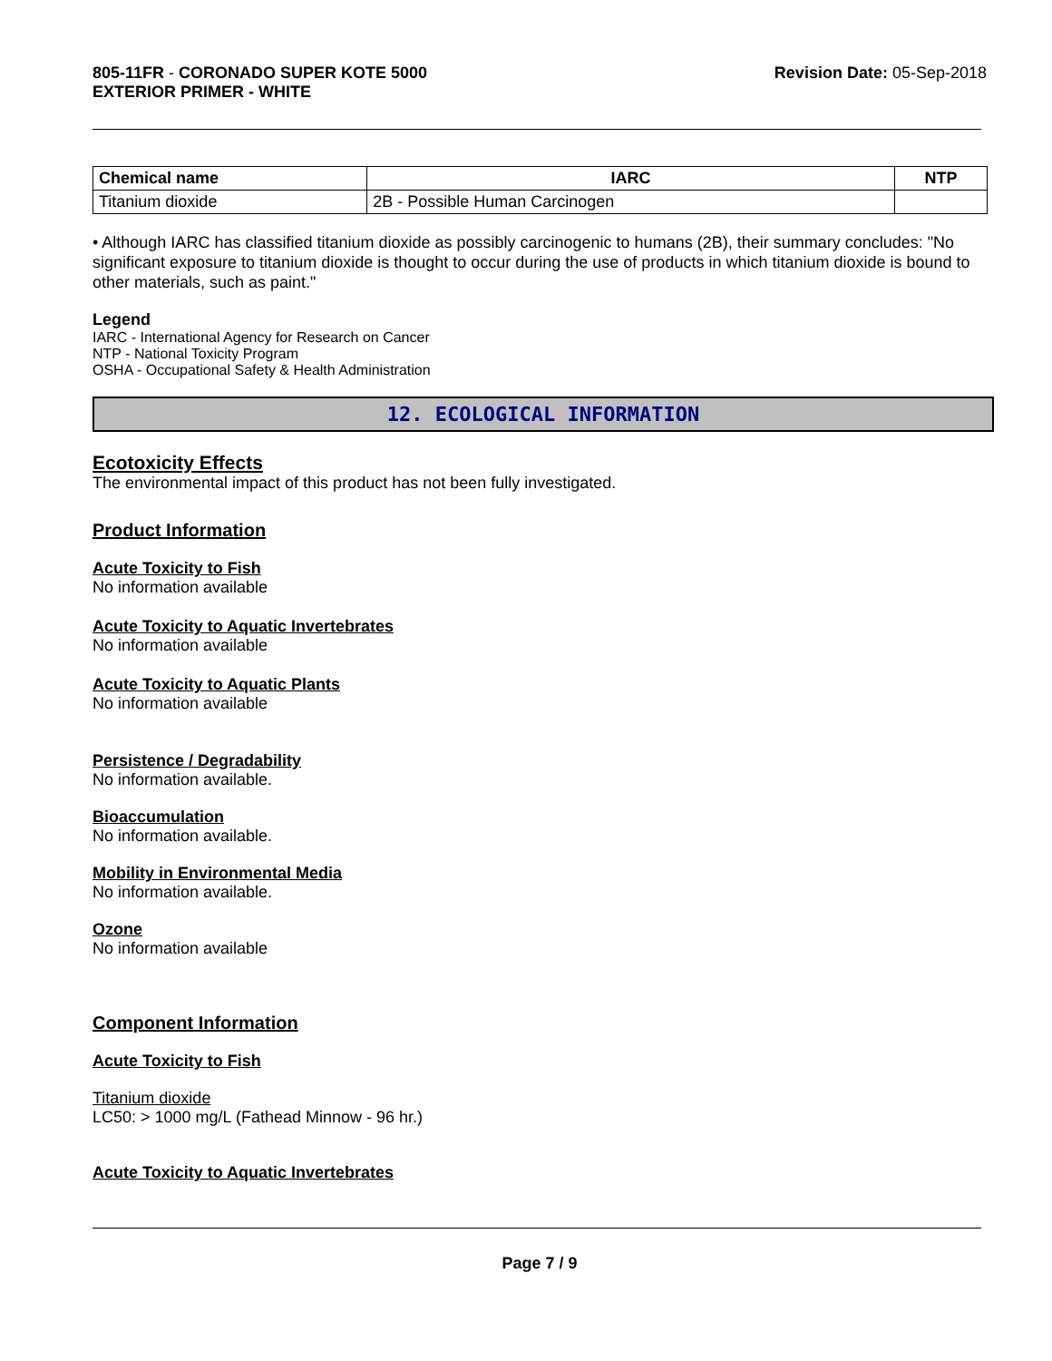805-11FR - CORONADO SUPER KOTE 5000
EXTERIOR PRIMER - WHITE
Revision Date: 05-Sep-2018
| Chemical name | IARC | NTP |
| --- | --- | --- |
| Titanium dioxide | 2B - Possible Human Carcinogen | |
• Although IARC has classified titanium dioxide as possibly carcinogenic to humans (2B), their summary concludes: "No significant exposure to titanium dioxide is thought to occur during the use of products in which titanium dioxide is bound to other materials, such as paint."
Legend
IARC - International Agency for Research on Cancer
NTP - National Toxicity Program
OSHA - Occupational Safety & Health Administration
12. ECOLOGICAL INFORMATION
Ecotoxicity Effects
The environmental impact of this product has not been fully investigated.
Product Information
Acute Toxicity to Fish
No information available
Acute Toxicity to Aquatic Invertebrates
No information available
Acute Toxicity to Aquatic Plants
No information available
Persistence / Degradability
No information available.
Bioaccumulation
No information available.
Mobility in Environmental Media
No information available.
Ozone
No information available
Component Information
Acute Toxicity to Fish
Titanium dioxide
LC50: > 1000 mg/L (Fathead Minnow - 96 hr.)
Acute Toxicity to Aquatic Invertebrates
Page 7 / 9